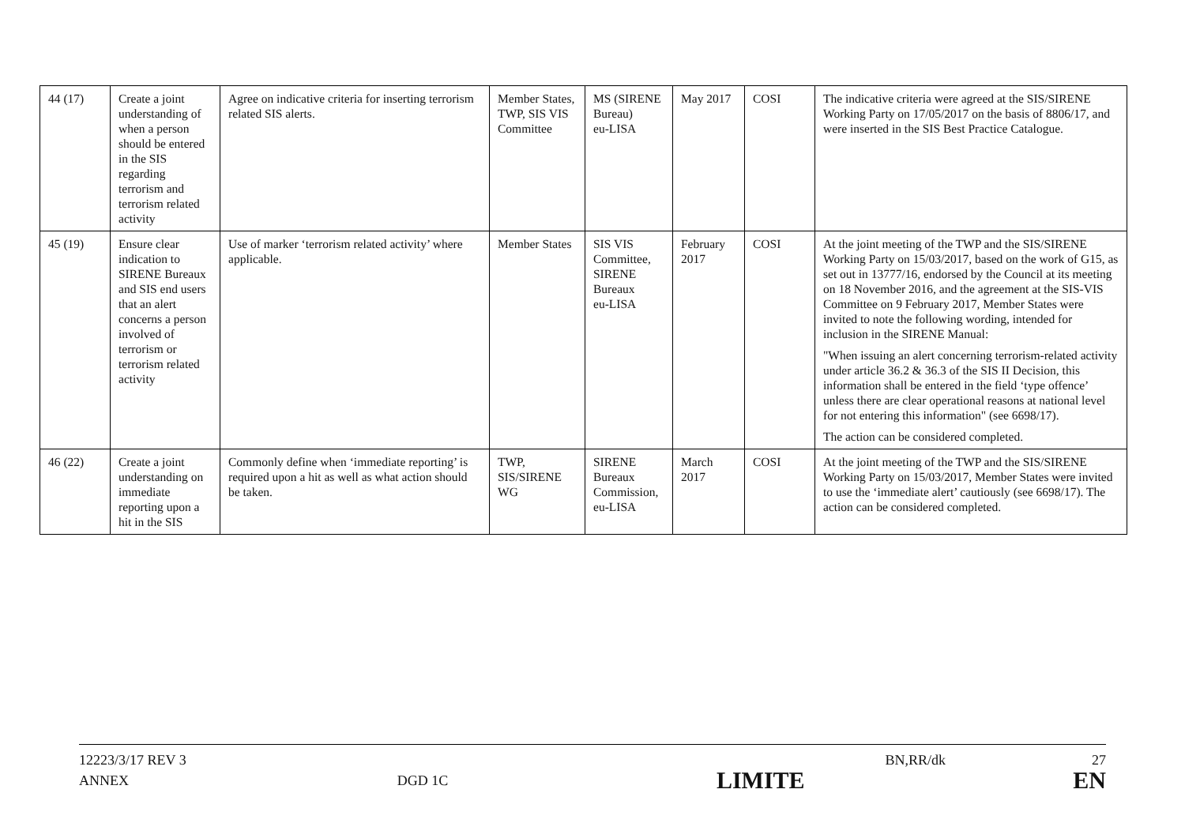| 44 (17) | Create a joint understanding of when a person should be entered in the SIS regarding terrorism and terrorism related activity | Agree on indicative criteria for inserting terrorism related SIS alerts. | Member States, TWP, SIS VIS Committee | MS (SIRENE Bureau) eu-LISA | May 2017 | COSI | The indicative criteria were agreed at the SIS/SIRENE Working Party on 17/05/2017 on the basis of 8806/17, and were inserted in the SIS Best Practice Catalogue. |
| 45 (19) | Ensure clear indication to SIRENE Bureaux and SIS end users that an alert concerns a person involved of terrorism or terrorism related activity | Use of marker ‘terrorism related activity’ where applicable. | Member States | SIS VIS Committee, SIRENE Bureaux eu-LISA | February 2017 | COSI | At the joint meeting of the TWP and the SIS/SIRENE Working Party on 15/03/2017, based on the work of G15, as set out in 13777/16, endorsed by the Council at its meeting on 18 November 2016, and the agreement at the SIS-VIS Committee on 9 February 2017, Member States were invited to note the following wording, intended for inclusion in the SIRENE Manual: "When issuing an alert concerning terrorism-related activity under article 36.2 & 36.3 of the SIS II Decision, this information shall be entered in the field ‘type offence’ unless there are clear operational reasons at national level for not entering this information" (see 6698/17). The action can be considered completed. |
| 46 (22) | Create a joint understanding on immediate reporting upon a hit in the SIS | Commonly define when ‘immediate reporting’ is required upon a hit as well as what action should be taken. | TWP, SIS/SIRENE WG | SIRENE Bureaux Commission, eu-LISA | March 2017 | COSI | At the joint meeting of the TWP and the SIS/SIRENE Working Party on 15/03/2017, Member States were invited to use the ‘immediate alert’ cautiously (see 6698/17). The action can be considered completed. |
12223/3/17 REV 3 BN,RR/dk 27
ANNEX DGD 1C LIMITE EN